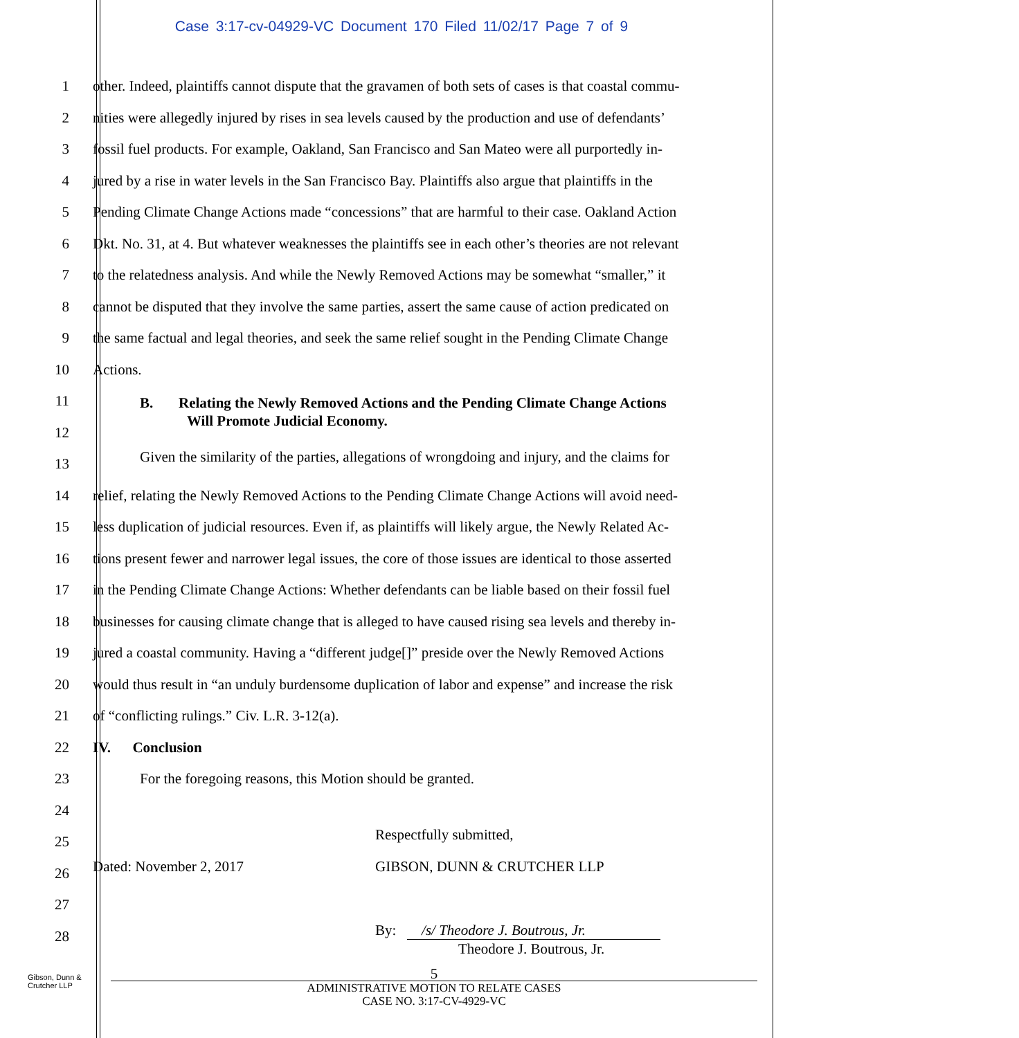Case 3:17-cv-04929-VC Document 170 Filed 11/02/17 Page 7 of 9
1 other. Indeed, plaintiffs cannot dispute that the gravamen of both sets of cases is that coastal commu-
2 nities were allegedly injured by rises in sea levels caused by the production and use of defendants’
3 fossil fuel products. For example, Oakland, San Francisco and San Mateo were all purportedly in-
4 jured by a rise in water levels in the San Francisco Bay. Plaintiffs also argue that plaintiffs in the
5 Pending Climate Change Actions made “concessions” that are harmful to their case. Oakland Action
6 Dkt. No. 31, at 4. But whatever weaknesses the plaintiffs see in each other’s theories are not relevant
7 to the relatedness analysis. And while the Newly Removed Actions may be somewhat “smaller,” it
8 cannot be disputed that they involve the same parties, assert the same cause of action predicated on
9 the same factual and legal theories, and seek the same relief sought in the Pending Climate Change
10 Actions.
11 B. Relating the Newly Removed Actions and the Pending Climate Change Actions
Will Promote Judicial Economy.
12
13 Given the similarity of the parties, allegations of wrongdoing and injury, and the claims for
14 relief, relating the Newly Removed Actions to the Pending Climate Change Actions will avoid need-
15 less duplication of judicial resources. Even if, as plaintiffs will likely argue, the Newly Related Ac-
16 tions present fewer and narrower legal issues, the core of those issues are identical to those asserted
17 in the Pending Climate Change Actions: Whether defendants can be liable based on their fossil fuel
18 businesses for causing climate change that is alleged to have caused rising sea levels and thereby in-
19 jured a coastal community. Having a “different judge[]” preside over the Newly Removed Actions
20 would thus result in “an unduly burdensome duplication of labor and expense” and increase the risk
21 of “conflicting rulings.” Civ. L.R. 3-12(a).
22 IV. Conclusion
23 For the foregoing reasons, this Motion should be granted.
24
25 Respectfully submitted,
26 Dated: November 2, 2017 GIBSON, DUNN & CRUTCHER LLP
27
28 By: /s/ Theodore J. Boutrous, Jr.
Theodore J. Boutrous, Jr.
Gibson, Dunn &
Crutcher LLP
5
ADMINISTRATIVE MOTION TO RELATE CASES
CASE NO. 3:17-CV-4929-VC